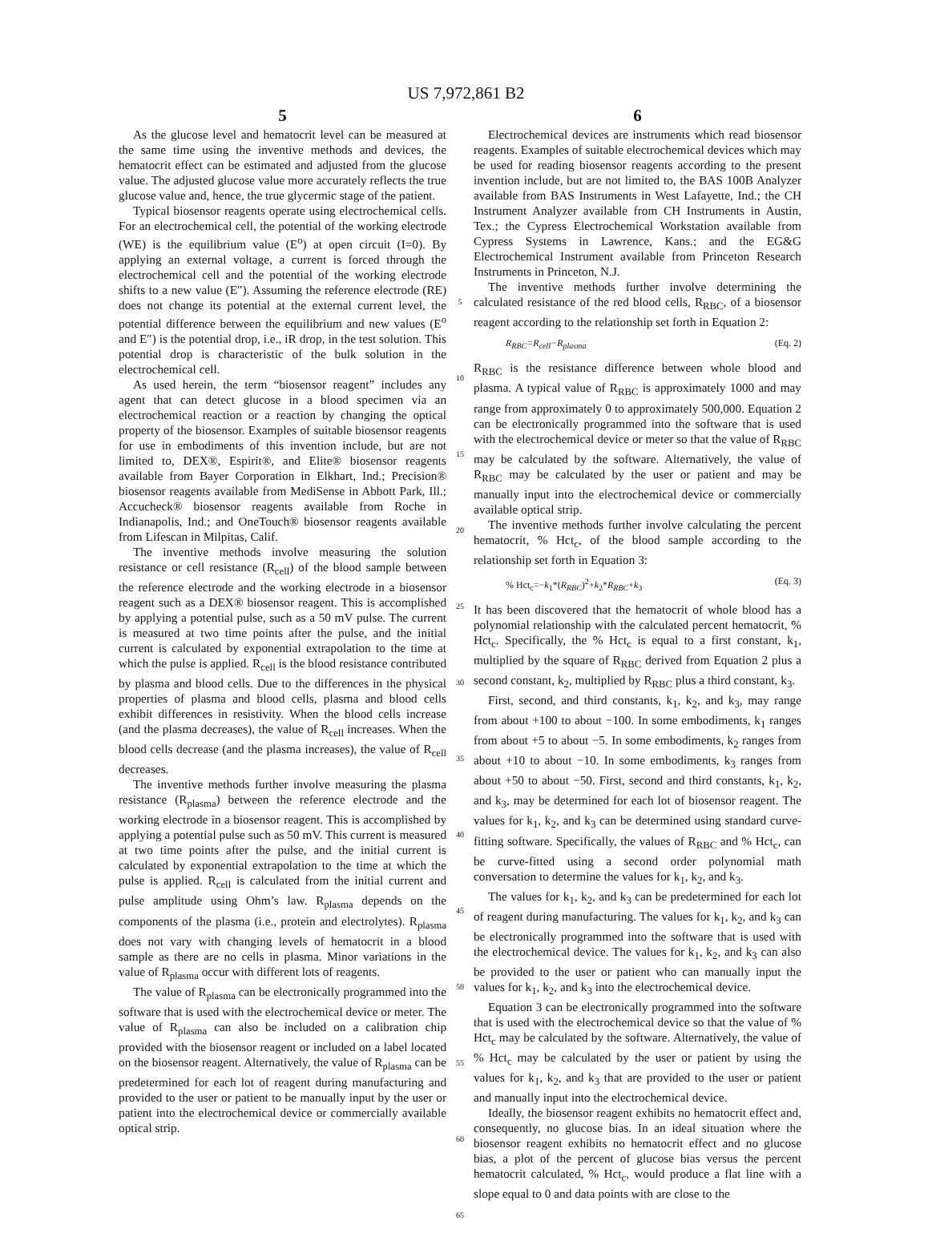US 7,972,861 B2
5
As the glucose level and hematocrit level can be measured at the same time using the inventive methods and devices, the hematocrit effect can be estimated and adjusted from the glucose value. The adjusted glucose value more accurately reflects the true glucose value and, hence, the true glycermic stage of the patient.
Typical biosensor reagents operate using electrochemical cells. For an electrochemical cell, the potential of the working electrode (WE) is the equilibrium value (E<sup>o</sup>) at open circuit (I=0). By applying an external voltage, a current is forced through the electrochemical cell and the potential of the working electrode shifts to a new value (E″). Assuming the reference electrode (RE) does not change its potential at the external current level, the potential difference between the equilibrium and new values (E<sup>o</sup> and E″) is the potential drop, i.e., iR drop, in the test solution. This potential drop is characteristic of the bulk solution in the electrochemical cell.
As used herein, the term “biosensor reagent” includes any agent that can detect glucose in a blood specimen via an electrochemical reaction or a reaction by changing the optical property of the biosensor. Examples of suitable biosensor reagents for use in embodiments of this invention include, but are not limited to, DEX®, Espirit®, and Elite® biosensor reagents available from Bayer Corporation in Elkhart, Ind.; Precision® biosensor reagents available from MediSense in Abbott Park, Ill.; Accucheck® biosensor reagents available from Roche in Indianapolis, Ind.; and OneTouch® biosensor reagents available from Lifescan in Milpitas, Calif.
The inventive methods involve measuring the solution resistance or cell resistance (R<sub>cell</sub>) of the blood sample between the reference electrode and the working electrode in a biosensor reagent such as a DEX® biosensor reagent. This is accomplished by applying a potential pulse, such as a 50 mV pulse. The current is measured at two time points after the pulse, and the initial current is calculated by exponential extrapolation to the time at which the pulse is applied. R<sub>cell</sub> is the blood resistance contributed by plasma and blood cells. Due to the differences in the physical properties of plasma and blood cells, plasma and blood cells exhibit differences in resistivity. When the blood cells increase (and the plasma decreases), the value of R<sub>cell</sub> increases. When the blood cells decrease (and the plasma increases), the value of R<sub>cell</sub> decreases.
The inventive methods further involve measuring the plasma resistance (R<sub>plasma</sub>) between the reference electrode and the working electrode in a biosensor reagent. This is accomplished by applying a potential pulse such as 50 mV. This current is measured at two time points after the pulse, and the initial current is calculated by exponential extrapolation to the time at which the pulse is applied. R<sub>cell</sub> is calculated from the initial current and pulse amplitude using Ohm’s law. R<sub>plasma</sub> depends on the components of the plasma (i.e., protein and electrolytes). R<sub>plasma</sub> does not vary with changing levels of hematocrit in a blood sample as there are no cells in plasma. Minor variations in the value of R<sub>plasma</sub> occur with different lots of reagents.
The value of R<sub>plasma</sub> can be electronically programmed into the software that is used with the electrochemical device or meter. The value of R<sub>plasma</sub> can also be included on a calibration chip provided with the biosensor reagent or included on a label located on the biosensor reagent. Alternatively, the value of R<sub>plasma</sub> can be predetermined for each lot of reagent during manufacturing and provided to the user or patient to be manually input by the user or patient into the electrochemical device or commercially available optical strip.
5
10
15
20
25
30
35
40
45
50
55
60
65
6
Electrochemical devices are instruments which read biosensor reagents. Examples of suitable electrochemical devices which may be used for reading biosensor reagents according to the present invention include, but are not limited to, the BAS 100B Analyzer available from BAS Instruments in West Lafayette, Ind.; the CH Instrument Analyzer available from CH Instruments in Austin, Tex.; the Cypress Electrochemical Workstation available from Cypress Systems in Lawrence, Kans.; and the EG&G Electrochemical Instrument available from Princeton Research Instruments in Princeton, N.J.
The inventive methods further involve determining the calculated resistance of the red blood cells, R<sub>RBC</sub>, of a biosensor reagent according to the relationship set forth in Equation 2:
R<sub>RBC</sub>=R<sub>cell</sub>−R<sub>plasma</sub> (Eq. 2)
R<sub>RBC</sub> is the resistance difference between whole blood and plasma. A typical value of R<sub>RBC</sub> is approximately 1000 and may range from approximately 0 to approximately 500,000. Equation 2 can be electronically programmed into the software that is used with the electrochemical device or meter so that the value of R<sub>RBC</sub> may be calculated by the software. Alternatively, the value of R<sub>RBC</sub> may be calculated by the user or patient and may be manually input into the electrochemical device or commercially available optical strip.
The inventive methods further involve calculating the percent hematocrit, % Hct<sub>c</sub>, of the blood sample according to the relationship set forth in Equation 3:
% Hct<sub>c</sub>=−k<sub>1</sub>*(R<sub>RBC</sub>)<sup>2</sup>+k<sub>2</sub>*R<sub>RBC</sub>+k<sub>3</sub> (Eq. 3)
It has been discovered that the hematocrit of whole blood has a polynomial relationship with the calculated percent hematocrit, % Hct<sub>c</sub>. Specifically, the % Hct<sub>c</sub> is equal to a first constant, k<sub>1</sub>, multiplied by the square of R<sub>RBC</sub> derived from Equation 2 plus a second constant, k<sub>2</sub>, multiplied by R<sub>RBC</sub> plus a third constant, k<sub>3</sub>.
First, second, and third constants, k<sub>1</sub>, k<sub>2</sub>, and k<sub>3</sub>, may range from about +100 to about −100. In some embodiments, k<sub>1</sub> ranges from about +5 to about −5. In some embodiments, k<sub>2</sub> ranges from about +10 to about −10. In some embodiments, k<sub>3</sub> ranges from about +50 to about −50. First, second and third constants, k<sub>1</sub>, k<sub>2</sub>, and k<sub>3</sub>, may be determined for each lot of biosensor reagent. The values for k<sub>1</sub>, k<sub>2</sub>, and k<sub>3</sub> can be determined using standard curve-fitting software. Specifically, the values of R<sub>RBC</sub> and % Hct<sub>c</sub>, can be curve-fitted using a second order polynomial math conversation to determine the values for k<sub>1</sub>, k<sub>2</sub>, and k<sub>3</sub>.
The values for k<sub>1</sub>, k<sub>2</sub>, and k<sub>3</sub> can be predetermined for each lot of reagent during manufacturing. The values for k<sub>1</sub>, k<sub>2</sub>, and k<sub>3</sub> can be electronically programmed into the software that is used with the electrochemical device. The values for k<sub>1</sub>, k<sub>2</sub>, and k<sub>3</sub> can also be provided to the user or patient who can manually input the values for k<sub>1</sub>, k<sub>2</sub>, and k<sub>3</sub> into the electrochemical device.
Equation 3 can be electronically programmed into the software that is used with the electrochemical device so that the value of % Hct<sub>c</sub> may be calculated by the software. Alternatively, the value of % Hct<sub>c</sub> may be calculated by the user or patient by using the values for k<sub>1</sub>, k<sub>2</sub>, and k<sub>3</sub> that are provided to the user or patient and manually input into the electrochemical device.
Ideally, the biosensor reagent exhibits no hematocrit effect and, consequently, no glucose bias. In an ideal situation where the biosensor reagent exhibits no hematocrit effect and no glucose bias, a plot of the percent of glucose bias versus the percent hematocrit calculated, % Hct<sub>c</sub>, would produce a flat line with a slope equal to 0 and data points with are close to the